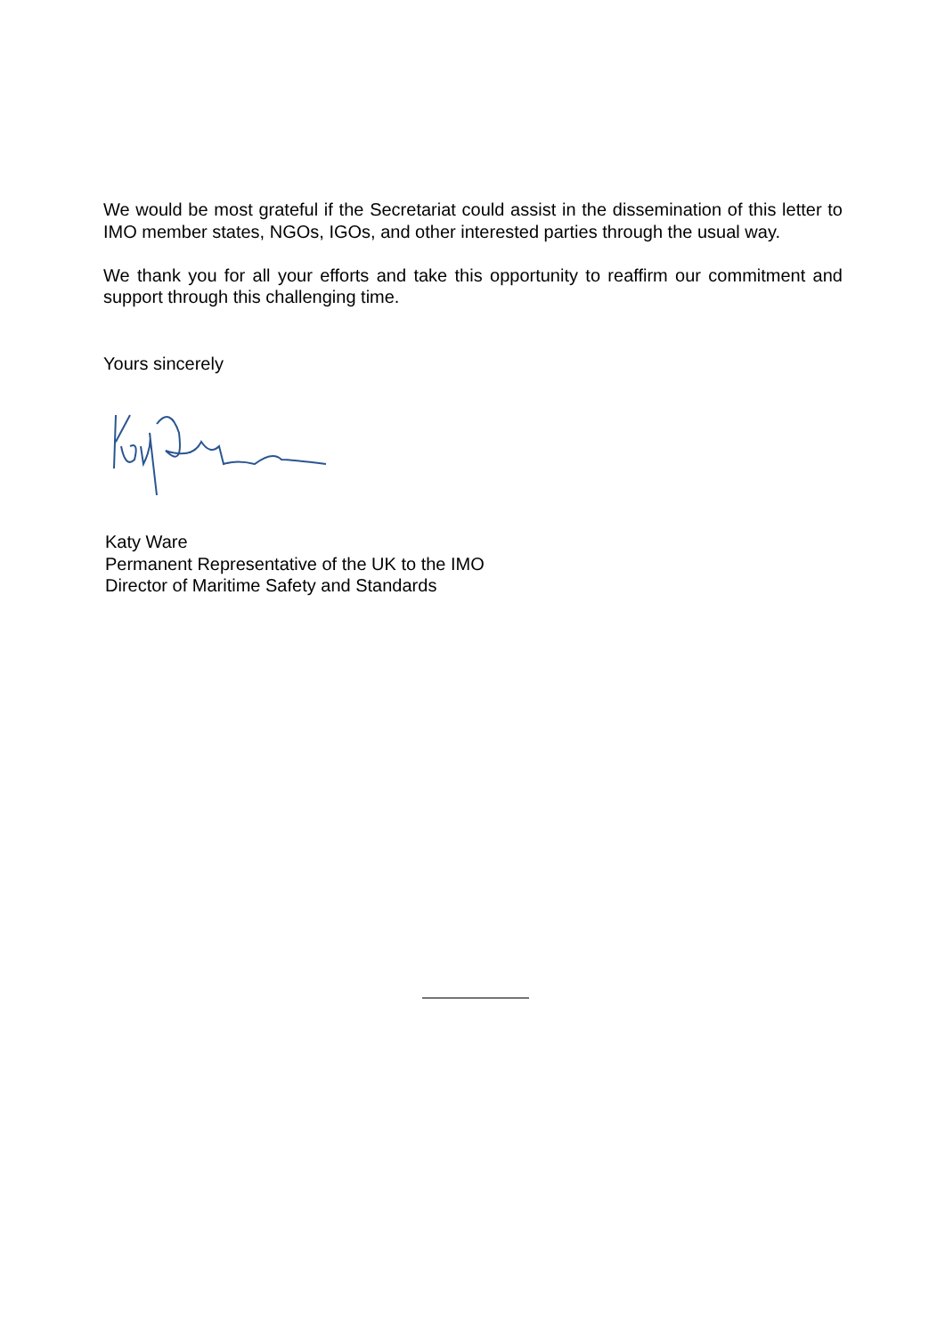We would be most grateful if the Secretariat could assist in the dissemination of this letter to IMO member states, NGOs, IGOs, and other interested parties through the usual way.
We thank you for all your efforts and take this opportunity to reaffirm our commitment and support through this challenging time.
Yours sincerely
Katy Ware
Permanent Representative of the UK to the IMO
Director of Maritime Safety and Standards